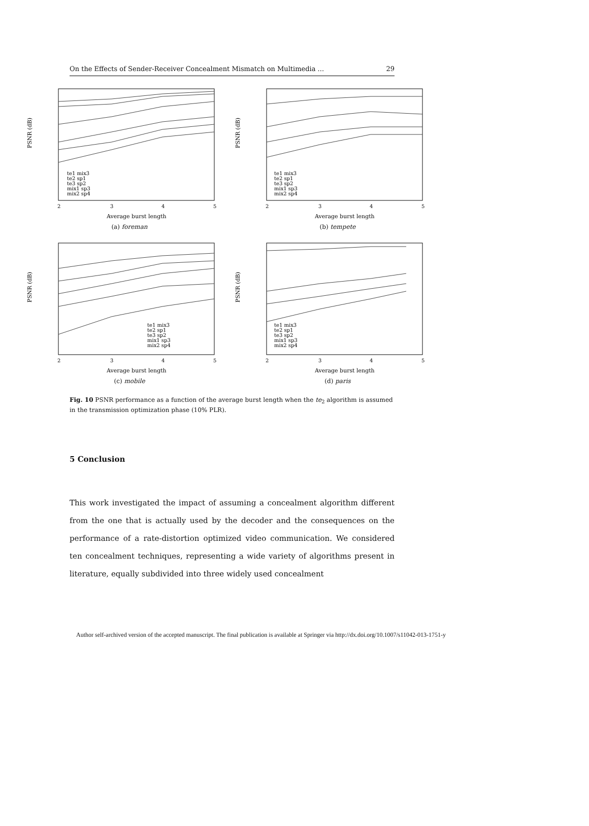On the Effects of Sender-Receiver Concealment Mismatch on Multimedia ... 29
PSNR (dB)
te1 mix3
te2 sp1
te3 sp2
mix1 sp3
mix2 sp4
2
3
4
5
Average burst length
(a) foreman
PSNR (dB)
te1 mix3
te2 sp1
te3 sp2
mix1 sp3
mix2 sp4
2
3
4
5
Average burst length
(b) tempete
PSNR (dB)
te1 mix3
te2 sp1
te3 sp2
mix1 sp3
mix2 sp4
2
3
4
5
Average burst length
(c) mobile
PSNR (dB)
te1 mix3
te2 sp1
te3 sp2
mix1 sp3
mix2 sp4
2
3
4
5
Average burst length
(d) paris
Fig. 10 PSNR performance as a function of the average burst length when the te<sub>2</sub> algorithm is assumed in the transmission optimization phase (10% PLR).
5 Conclusion
This work investigated the impact of assuming a concealment algorithm different from the one that is actually used by the decoder and the consequences on the performance of a rate-distortion optimized video communication. We considered ten concealment techniques, representing a wide variety of algorithms present in literature, equally subdivided into three widely used concealment
Author self-archived version of the accepted manuscript. The final publication is available at Springer via http://dx.doi.org/10.1007/s11042-013-1751-y